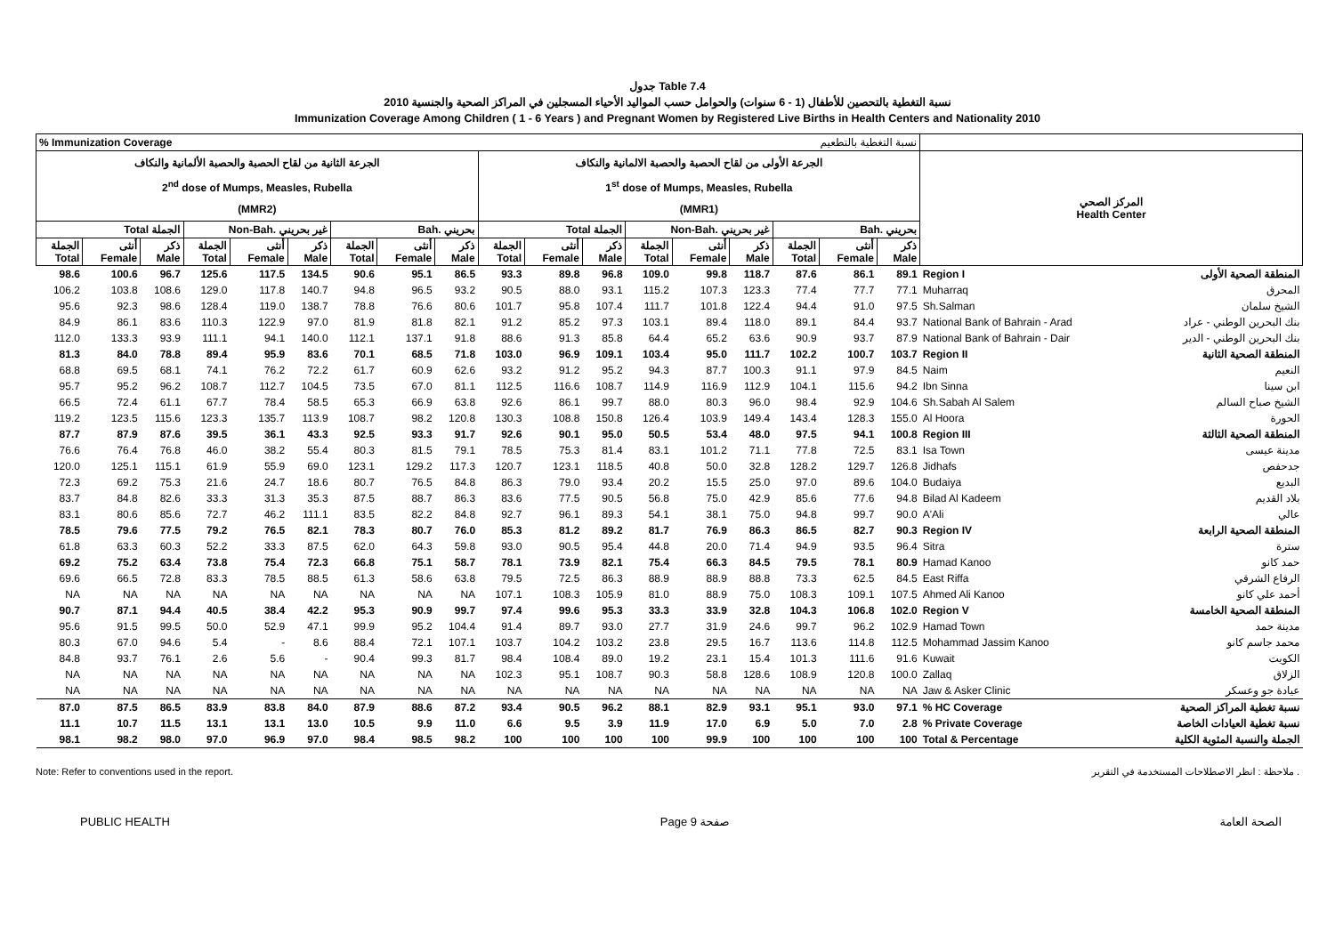جدول Table 7.4
نسبة التغطية بالتحصين للأطفال (1 - 6 سنوات) والحوامل حسب المواليد الأحياء المسجلين في المراكز الصحية والجنسية 2010
Immunization Coverage Among Children ( 1 - 6 Years ) and Pregnant Women by Registered Live Births in Health Centers and Nationality 2010
| % Immunization Coverage نسبة التغطية بالتطعيم | | | | | | | | | | | | | | | | | | | |
| الجرعة الثانية من لقاح الحصبة والحصبة الألمانية والنكاف 2<sup>nd</sup> dose of Mumps, Measles, Rubella (MMR2) | | | | | | | | | الجرعة الأولى من لقاح الحصبة والحصبة الالمانية والنكاف 1<sup>st</sup> dose of Mumps, Measles, Rubella (MMR1) | | | | | | | | | المركز الصحي Health Center | |
| Total الجملة | | | Non-Bah. غير بحريني | | | Bah. بحريني | | | Total الجملة | | | Non-Bah. غير بحريني | | | Bah. بحريني | | | | |
| الجملة Total | أنثى Female | ذكر Male | الجملة Total | أنثى Female | ذكر Male | الجملة Total | أنثى Female | ذكر Male | الجملة Total | أنثى Female | ذكر Male | الجملة Total | أنثى Female | ذكر Male | الجملة Total | أنثى Female | ذكر Male | | |
| 98.6 | 100.6 | 96.7 | 125.6 | 117.5 | 134.5 | 90.6 | 95.1 | 86.5 | 93.3 | 89.8 | 96.8 | 109.0 | 99.8 | 118.7 | 87.6 | 86.1 | 89.1 | Region I | المنطقة الصحية الأولى |
| 106.2 | 103.8 | 108.6 | 129.0 | 117.8 | 140.7 | 94.8 | 96.5 | 93.2 | 90.5 | 88.0 | 93.1 | 115.2 | 107.3 | 123.3 | 77.4 | 77.7 | 77.1 | Muharraq | المحرق |
| 95.6 | 92.3 | 98.6 | 128.4 | 119.0 | 138.7 | 78.8 | 76.6 | 80.6 | 101.7 | 95.8 | 107.4 | 111.7 | 101.8 | 122.4 | 94.4 | 91.0 | 97.5 | Sh.Salman | الشيخ سلمان |
| 84.9 | 86.1 | 83.6 | 110.3 | 122.9 | 97.0 | 81.9 | 81.8 | 82.1 | 91.2 | 85.2 | 97.3 | 103.1 | 89.4 | 118.0 | 89.1 | 84.4 | 93.7 | National Bank of Bahrain - Arad | بنك البحرين الوطني - عراد |
| 112.0 | 133.3 | 93.9 | 111.1 | 94.1 | 140.0 | 112.1 | 137.1 | 91.8 | 88.6 | 91.3 | 85.8 | 64.4 | 65.2 | 63.6 | 90.9 | 93.7 | 87.9 | National Bank of Bahrain - Dair | بنك البحرين الوطني - الدير |
| 81.3 | 84.0 | 78.8 | 89.4 | 95.9 | 83.6 | 70.1 | 68.5 | 71.8 | 103.0 | 96.9 | 109.1 | 103.4 | 95.0 | 111.7 | 102.2 | 100.7 | 103.7 | Region II | المنطقة الصحية الثانية |
| 68.8 | 69.5 | 68.1 | 74.1 | 76.2 | 72.2 | 61.7 | 60.9 | 62.6 | 93.2 | 91.2 | 95.2 | 94.3 | 87.7 | 100.3 | 91.1 | 97.9 | 84.5 | Naim | النعيم |
| 95.7 | 95.2 | 96.2 | 108.7 | 112.7 | 104.5 | 73.5 | 67.0 | 81.1 | 112.5 | 116.6 | 108.7 | 114.9 | 116.9 | 112.9 | 104.1 | 115.6 | 94.2 | Ibn Sinna | ابن سينا |
| 66.5 | 72.4 | 61.1 | 67.7 | 78.4 | 58.5 | 65.3 | 66.9 | 63.8 | 92.6 | 86.1 | 99.7 | 88.0 | 80.3 | 96.0 | 98.4 | 92.9 | 104.6 | Sh.Sabah Al Salem | الشيخ صباح السالم |
| 119.2 | 123.5 | 115.6 | 123.3 | 135.7 | 113.9 | 108.7 | 98.2 | 120.8 | 130.3 | 108.8 | 150.8 | 126.4 | 103.9 | 149.4 | 143.4 | 128.3 | 155.0 | Al Hoora | الحورة |
| 87.7 | 87.9 | 87.6 | 39.5 | 36.1 | 43.3 | 92.5 | 93.3 | 91.7 | 92.6 | 90.1 | 95.0 | 50.5 | 53.4 | 48.0 | 97.5 | 94.1 | 100.8 | Region III | المنطقة الصحية الثالثة |
| 76.6 | 76.4 | 76.8 | 46.0 | 38.2 | 55.4 | 80.3 | 81.5 | 79.1 | 78.5 | 75.3 | 81.4 | 83.1 | 101.2 | 71.1 | 77.8 | 72.5 | 83.1 | Isa Town | مدينة عيسى |
| 120.0 | 125.1 | 115.1 | 61.9 | 55.9 | 69.0 | 123.1 | 129.2 | 117.3 | 120.7 | 123.1 | 118.5 | 40.8 | 50.0 | 32.8 | 128.2 | 129.7 | 126.8 | Jidhafs | جدحفص |
| 72.3 | 69.2 | 75.3 | 21.6 | 24.7 | 18.6 | 80.7 | 76.5 | 84.8 | 86.3 | 79.0 | 93.4 | 20.2 | 15.5 | 25.0 | 97.0 | 89.6 | 104.0 | Budaiya | البديع |
| 83.7 | 84.8 | 82.6 | 33.3 | 31.3 | 35.3 | 87.5 | 88.7 | 86.3 | 83.6 | 77.5 | 90.5 | 56.8 | 75.0 | 42.9 | 85.6 | 77.6 | 94.8 | Bilad Al Kadeem | بلاد القديم |
| 83.1 | 80.6 | 85.6 | 72.7 | 46.2 | 111.1 | 83.5 | 82.2 | 84.8 | 92.7 | 96.1 | 89.3 | 54.1 | 38.1 | 75.0 | 94.8 | 99.7 | 90.0 | A'Ali | عالي |
| 78.5 | 79.6 | 77.5 | 79.2 | 76.5 | 82.1 | 78.3 | 80.7 | 76.0 | 85.3 | 81.2 | 89.2 | 81.7 | 76.9 | 86.3 | 86.5 | 82.7 | 90.3 | Region IV | المنطقة الصحية الرابعة |
| 61.8 | 63.3 | 60.3 | 52.2 | 33.3 | 87.5 | 62.0 | 64.3 | 59.8 | 93.0 | 90.5 | 95.4 | 44.8 | 20.0 | 71.4 | 94.9 | 93.5 | 96.4 | Sitra | سترة |
| 69.2 | 75.2 | 63.4 | 73.8 | 75.4 | 72.3 | 66.8 | 75.1 | 58.7 | 78.1 | 73.9 | 82.1 | 75.4 | 66.3 | 84.5 | 79.5 | 78.1 | 80.9 | Hamad Kanoo | حمد كانو |
| 69.6 | 66.5 | 72.8 | 83.3 | 78.5 | 88.5 | 61.3 | 58.6 | 63.8 | 79.5 | 72.5 | 86.3 | 88.9 | 88.9 | 88.8 | 73.3 | 62.5 | 84.5 | East Riffa | الرفاع الشرقي |
| NA | NA | NA | NA | NA | NA | NA | NA | NA | 107.1 | 108.3 | 105.9 | 81.0 | 88.9 | 75.0 | 108.3 | 109.1 | 107.5 | Ahmed Ali Kanoo | أحمد علي كانو |
| 90.7 | 87.1 | 94.4 | 40.5 | 38.4 | 42.2 | 95.3 | 90.9 | 99.7 | 97.4 | 99.6 | 95.3 | 33.3 | 33.9 | 32.8 | 104.3 | 106.8 | 102.0 | Region V | المنطقة الصحية الخامسة |
| 95.6 | 91.5 | 99.5 | 50.0 | 52.9 | 47.1 | 99.9 | 95.2 | 104.4 | 91.4 | 89.7 | 93.0 | 27.7 | 31.9 | 24.6 | 99.7 | 96.2 | 102.9 | Hamad Town | مدينة حمد |
| 80.3 | 67.0 | 94.6 | 5.4 | - | 8.6 | 88.4 | 72.1 | 107.1 | 103.7 | 104.2 | 103.2 | 23.8 | 29.5 | 16.7 | 113.6 | 114.8 | 112.5 | Mohammad Jassim Kanoo | محمد جاسم كانو |
| 84.8 | 93.7 | 76.1 | 2.6 | 5.6 | - | 90.4 | 99.3 | 81.7 | 98.4 | 108.4 | 89.0 | 19.2 | 23.1 | 15.4 | 101.3 | 111.6 | 91.6 | Kuwait | الكويت |
| NA | NA | NA | NA | NA | NA | NA | NA | NA | 102.3 | 95.1 | 108.7 | 90.3 | 58.8 | 128.6 | 108.9 | 120.8 | 100.0 | Zallaq | الزلاق |
| NA | NA | NA | NA | NA | NA | NA | NA | NA | NA | NA | NA | NA | NA | NA | NA | NA | NA | Jaw & Asker Clinic | عيادة جو وعسكر |
| 87.0 | 87.5 | 86.5 | 83.9 | 83.8 | 84.0 | 87.9 | 88.6 | 87.2 | 93.4 | 90.5 | 96.2 | 88.1 | 82.9 | 93.1 | 95.1 | 93.0 | 97.1 | % HC Coverage | نسبة تغطية المراكز الصحية |
| 11.1 | 10.7 | 11.5 | 13.1 | 13.1 | 13.0 | 10.5 | 9.9 | 11.0 | 6.6 | 9.5 | 3.9 | 11.9 | 17.0 | 6.9 | 5.0 | 7.0 | 2.8 | % Private Coverage | نسبة تغطية العيادات الخاصة |
| 98.1 | 98.2 | 98.0 | 97.0 | 96.9 | 97.0 | 98.4 | 98.5 | 98.2 | 100 | 100 | 100 | 100 | 99.9 | 100 | 100 | 100 | 100 | Total & Percentage | الجملة والنسبة المئوية الكلية |
Note: Refer to conventions used in the report. ملاحظة : انظر الاصطلاحات المستخدمة في التقرير .
PUBLIC HEALTH Page 9 صفحة الصحة العامة